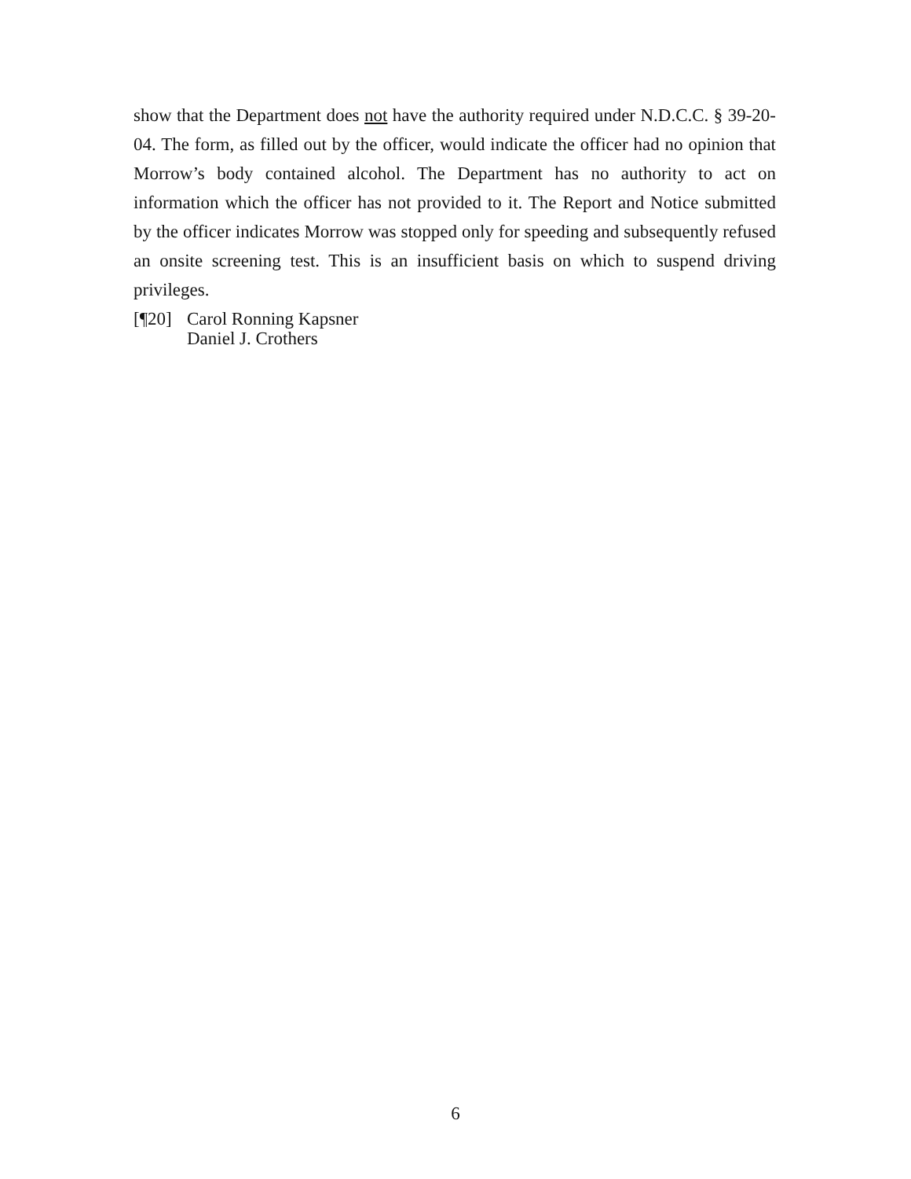show that the Department does not have the authority required under N.D.C.C. § 39-20-04. The form, as filled out by the officer, would indicate the officer had no opinion that Morrow’s body contained alcohol. The Department has no authority to act on information which the officer has not provided to it. The Report and Notice submitted by the officer indicates Morrow was stopped only for speeding and subsequently refused an onsite screening test. This is an insufficient basis on which to suspend driving privileges.
[¶20]
Carol Ronning Kapsner
Daniel J. Crothers
6